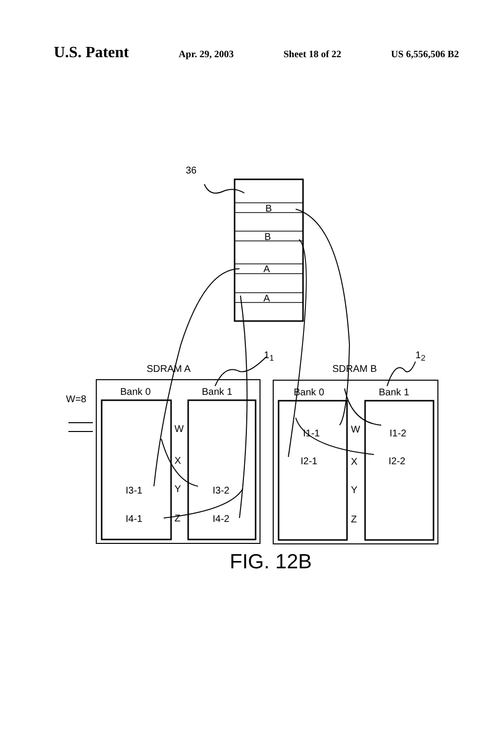U.S. Patent Apr. 29, 2003 Sheet 18 of 22 US 6,556,506 B2
36
B
B
A
A
SDRAM A
1<sub>1</sub>
SDRAM B
1<sub>2</sub>
W=8
Bank 0 Bank 1 Bank 0 Bank 1
W
X
Y
Z
W
X
Y
Z
I1-1 I1-2
I2-1 I2-2
I3-1 I3-2
I4-1 I4-2
FIG. 12B